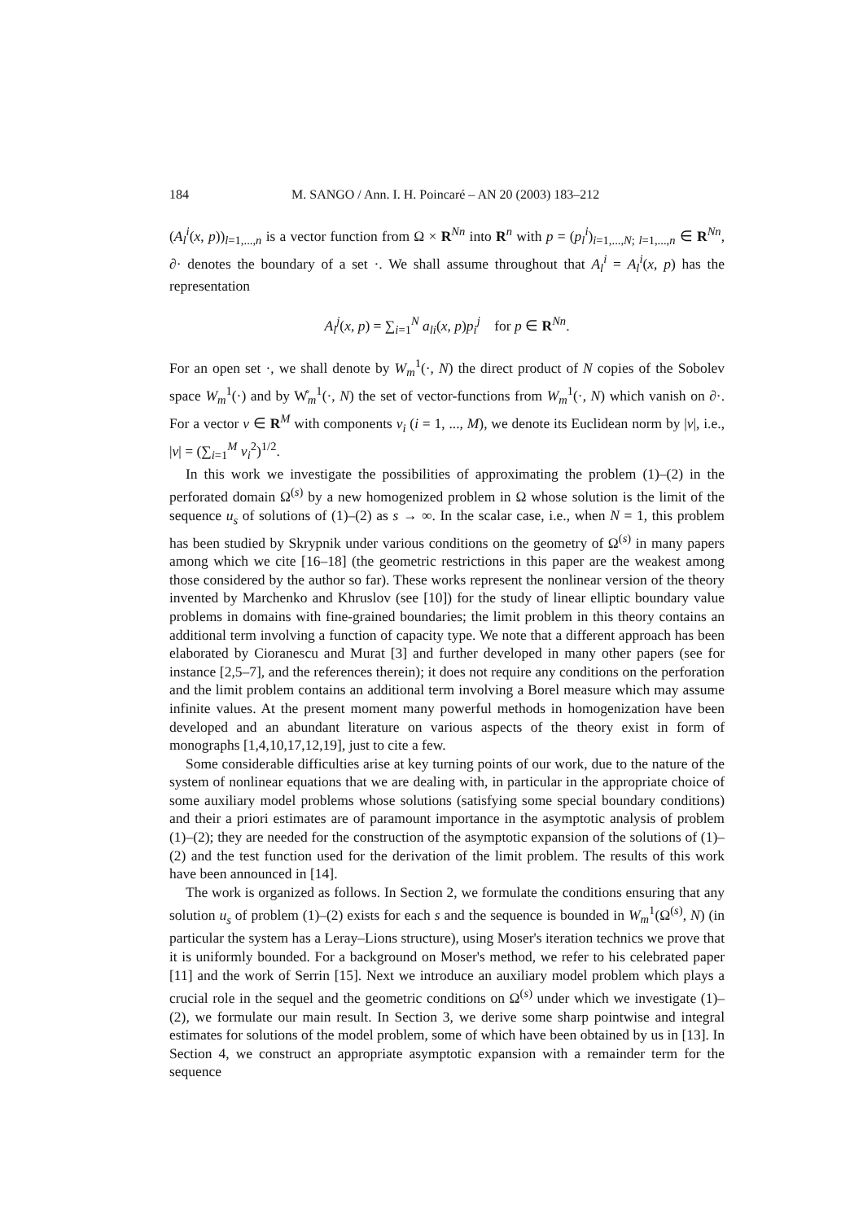184 M. SANGO / Ann. I. H. Poincaré – AN 20 (2003) 183–212
(A<sub>l</sub><sup>i</sup>(x, p))<sub>l=1,...,n</sub> is a vector function from Ω × R<sup>Nn</sup> into R<sup>n</sup> with p = (p<sub>l</sub><sup>i</sup>)<sub>i=1,...,N; l=1,...,n</sub> ∈ R<sup>Nn</sup>, ∂· denotes the boundary of a set ·. We shall assume throughout that A<sub>l</sub><sup>i</sup> = A<sub>l</sub><sup>i</sup>(x, p) has the representation
A<sub>l</sub><sup>j</sup>(x, p) = ∑<sub>i=1</sub><sup>N</sup> a<sub>li</sub>(x, p)p<sub>i</sub><sup>j</sup> for p ∈ R<sup>Nn</sup>.
For an open set ·, we shall denote by W<sub>m</sub><sup>1</sup>(·, N) the direct product of N copies of the Sobolev space W<sub>m</sub><sup>1</sup>(·) and by W̊<sub>m</sub><sup>1</sup>(·, N) the set of vector-functions from W<sub>m</sub><sup>1</sup>(·, N) which vanish on ∂·. For a vector v ∈ R<sup>M</sup> with components v<sub>i</sub> (i = 1, ..., M), we denote its Euclidean norm by |v|, i.e., |v| = (∑<sub>i=1</sub><sup>M</sup> v<sub>i</sub><sup>2</sup>)<sup>1/2</sup>.
In this work we investigate the possibilities of approximating the problem (1)–(2) in the perforated domain Ω<sup>(s)</sup> by a new homogenized problem in Ω whose solution is the limit of the sequence u<sub>s</sub> of solutions of (1)–(2) as s → ∞. In the scalar case, i.e., when N = 1, this problem has been studied by Skrypnik under various conditions on the geometry of Ω<sup>(s)</sup> in many papers among which we cite [16–18] (the geometric restrictions in this paper are the weakest among those considered by the author so far). These works represent the nonlinear version of the theory invented by Marchenko and Khruslov (see [10]) for the study of linear elliptic boundary value problems in domains with fine-grained boundaries; the limit problem in this theory contains an additional term involving a function of capacity type. We note that a different approach has been elaborated by Cioranescu and Murat [3] and further developed in many other papers (see for instance [2,5–7], and the references therein); it does not require any conditions on the perforation and the limit problem contains an additional term involving a Borel measure which may assume infinite values. At the present moment many powerful methods in homogenization have been developed and an abundant literature on various aspects of the theory exist in form of monographs [1,4,10,17,12,19], just to cite a few.
Some considerable difficulties arise at key turning points of our work, due to the nature of the system of nonlinear equations that we are dealing with, in particular in the appropriate choice of some auxiliary model problems whose solutions (satisfying some special boundary conditions) and their a priori estimates are of paramount importance in the asymptotic analysis of problem (1)–(2); they are needed for the construction of the asymptotic expansion of the solutions of (1)–(2) and the test function used for the derivation of the limit problem. The results of this work have been announced in [14].
The work is organized as follows. In Section 2, we formulate the conditions ensuring that any solution u<sub>s</sub> of problem (1)–(2) exists for each s and the sequence is bounded in W<sub>m</sub><sup>1</sup>(Ω<sup>(s)</sup>, N) (in particular the system has a Leray–Lions structure), using Moser's iteration technics we prove that it is uniformly bounded. For a background on Moser's method, we refer to his celebrated paper [11] and the work of Serrin [15]. Next we introduce an auxiliary model problem which plays a crucial role in the sequel and the geometric conditions on Ω<sup>(s)</sup> under which we investigate (1)–(2), we formulate our main result. In Section 3, we derive some sharp pointwise and integral estimates for solutions of the model problem, some of which have been obtained by us in [13]. In Section 4, we construct an appropriate asymptotic expansion with a remainder term for the sequence